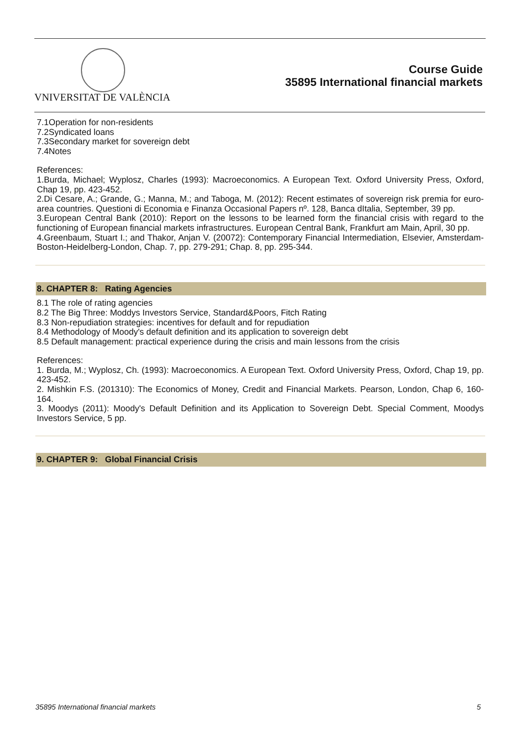VNIVERSITAT DE VALÈNCIA
Course Guide
35895 International financial markets
7.1Operation for non-residents
7.2Syndicated loans
7.3Secondary market for sovereign debt
7.4Notes
References:
1.Burda, Michael; Wyplosz, Charles (1993): Macroeconomics. A European Text. Oxford University Press, Oxford, Chap 19, pp. 423-452.
2.Di Cesare, A.; Grande, G.; Manna, M.; and Taboga, M. (2012): Recent estimates of sovereign risk premia for euro-area countries. Questioni di Economia e Finanza Occasional Papers nº. 128, Banca dItalia, September, 39 pp.
3.European Central Bank (2010): Report on the lessons to be learned form the financial crisis with regard to the functioning of European financial markets infrastructures. European Central Bank, Frankfurt am Main, April, 30 pp.
4.Greenbaum, Stuart I.; and Thakor, Anjan V. (20072): Contemporary Financial Intermediation, Elsevier, Amsterdam-Boston-Heidelberg-London, Chap. 7, pp. 279-291; Chap. 8, pp. 295-344.
8. CHAPTER 8: Rating Agencies
8.1 The role of rating agencies
8.2 The Big Three: Moddys Investors Service, Standard&Poors, Fitch Rating
8.3 Non-repudiation strategies: incentives for default and for repudiation
8.4 Methodology of Moody's default definition and its application to sovereign debt
8.5 Default management: practical experience during the crisis and main lessons from the crisis
References:
1. Burda, M.; Wyplosz, Ch. (1993): Macroeconomics. A European Text. Oxford University Press, Oxford, Chap 19, pp. 423-452.
2. Mishkin F.S. (201310): The Economics of Money, Credit and Financial Markets. Pearson, London, Chap 6, 160-164.
3. Moodys (2011): Moody's Default Definition and its Application to Sovereign Debt. Special Comment, Moodys Investors Service, 5 pp.
9. CHAPTER 9: Global Financial Crisis
35895 International financial markets 5